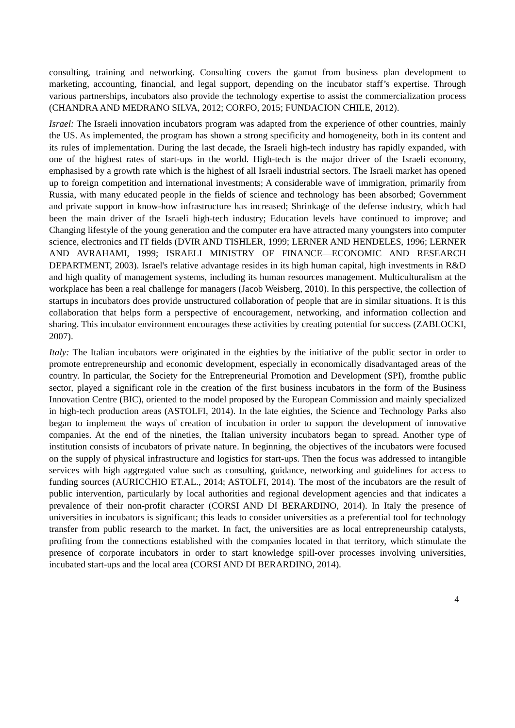consulting, training and networking. Consulting covers the gamut from business plan development to marketing, accounting, financial, and legal support, depending on the incubator staff’s expertise. Through various partnerships, incubators also provide the technology expertise to assist the commercialization process (CHANDRA AND MEDRANO SILVA, 2012; CORFO, 2015; FUNDACION CHILE, 2012).
Israel: The Israeli innovation incubators program was adapted from the experience of other countries, mainly the US. As implemented, the program has shown a strong specificity and homogeneity, both in its content and its rules of implementation. During the last decade, the Israeli high-tech industry has rapidly expanded, with one of the highest rates of start-ups in the world. High-tech is the major driver of the Israeli economy, emphasised by a growth rate which is the highest of all Israeli industrial sectors. The Israeli market has opened up to foreign competition and international investments; A considerable wave of immigration, primarily from Russia, with many educated people in the fields of science and technology has been absorbed; Government and private support in know-how infrastructure has increased; Shrinkage of the defense industry, which had been the main driver of the Israeli high-tech industry; Education levels have continued to improve; and Changing lifestyle of the young generation and the computer era have attracted many youngsters into computer science, electronics and IT fields (DVIR AND TISHLER, 1999; LERNER AND HENDELES, 1996; LERNER AND AVRAHAMI, 1999; ISRAELI MINISTRY OF FINANCE—ECONOMIC AND RESEARCH DEPARTMENT, 2003). Israel's relative advantage resides in its high human capital, high investments in R&D and high quality of management systems, including its human resources management. Multiculturalism at the workplace has been a real challenge for managers (Jacob Weisberg, 2010). In this perspective, the collection of startups in incubators does provide unstructured collaboration of people that are in similar situations. It is this collaboration that helps form a perspective of encouragement, networking, and information collection and sharing. This incubator environment encourages these activities by creating potential for success (ZABLOCKI, 2007).
Italy: The Italian incubators were originated in the eighties by the initiative of the public sector in order to promote entrepreneurship and economic development, especially in economically disadvantaged areas of the country. In particular, the Society for the Entrepreneurial Promotion and Development (SPI), fromthe public sector, played a significant role in the creation of the first business incubators in the form of the Business Innovation Centre (BIC), oriented to the model proposed by the European Commission and mainly specialized in high-tech production areas (ASTOLFI, 2014). In the late eighties, the Science and Technology Parks also began to implement the ways of creation of incubation in order to support the development of innovative companies. At the end of the nineties, the Italian university incubators began to spread. Another type of institution consists of incubators of private nature. In beginning, the objectives of the incubators were focused on the supply of physical infrastructure and logistics for start-ups. Then the focus was addressed to intangible services with high aggregated value such as consulting, guidance, networking and guidelines for access to funding sources (AURICCHIO ET.AL., 2014; ASTOLFI, 2014). The most of the incubators are the result of public intervention, particularly by local authorities and regional development agencies and that indicates a prevalence of their non-profit character (CORSI AND DI BERARDINO, 2014). In Italy the presence of universities in incubators is significant; this leads to consider universities as a preferential tool for technology transfer from public research to the market. In fact, the universities are as local entrepreneurship catalysts, profiting from the connections established with the companies located in that territory, which stimulate the presence of corporate incubators in order to start knowledge spill-over processes involving universities, incubated start-ups and the local area (CORSI AND DI BERARDINO, 2014).
4